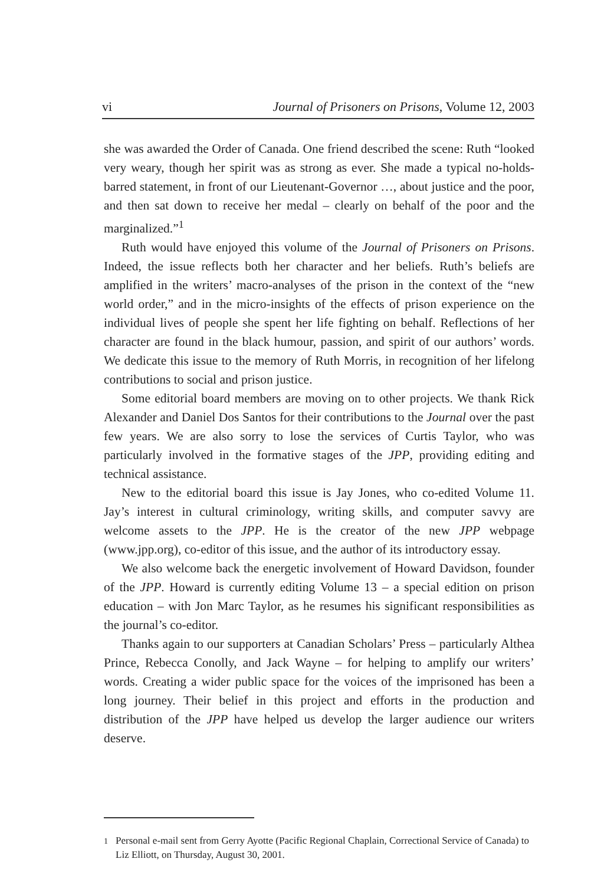vi Journal of Prisoners on Prisons, Volume 12, 2003
she was awarded the Order of Canada. One friend described the scene: Ruth “looked very weary, though her spirit was as strong as ever. She made a typical no-holds-barred statement, in front of our Lieutenant-Governor …, about justice and the poor, and then sat down to receive her medal – clearly on behalf of the poor and the marginalized.”<sup>1</sup>
Ruth would have enjoyed this volume of the Journal of Prisoners on Prisons. Indeed, the issue reflects both her character and her beliefs. Ruth’s beliefs are amplified in the writers’ macro-analyses of the prison in the context of the “new world order,” and in the micro-insights of the effects of prison experience on the individual lives of people she spent her life fighting on behalf. Reflections of her character are found in the black humour, passion, and spirit of our authors’ words. We dedicate this issue to the memory of Ruth Morris, in recognition of her lifelong contributions to social and prison justice.
Some editorial board members are moving on to other projects. We thank Rick Alexander and Daniel Dos Santos for their contributions to the Journal over the past few years. We are also sorry to lose the services of Curtis Taylor, who was particularly involved in the formative stages of the JPP, providing editing and technical assistance.
New to the editorial board this issue is Jay Jones, who co-edited Volume 11. Jay’s interest in cultural criminology, writing skills, and computer savvy are welcome assets to the JPP. He is the creator of the new JPP webpage (www.jpp.org), co-editor of this issue, and the author of its introductory essay.
We also welcome back the energetic involvement of Howard Davidson, founder of the JPP. Howard is currently editing Volume 13 – a special edition on prison education – with Jon Marc Taylor, as he resumes his significant responsibilities as the journal’s co-editor.
Thanks again to our supporters at Canadian Scholars’ Press – particularly Althea Prince, Rebecca Conolly, and Jack Wayne – for helping to amplify our writers’ words. Creating a wider public space for the voices of the imprisoned has been a long journey. Their belief in this project and efforts in the production and distribution of the JPP have helped us develop the larger audience our writers deserve.
<sup>1</sup> Personal e-mail sent from Gerry Ayotte (Pacific Regional Chaplain, Correctional Service of Canada) to Liz Elliott, on Thursday, August 30, 2001.